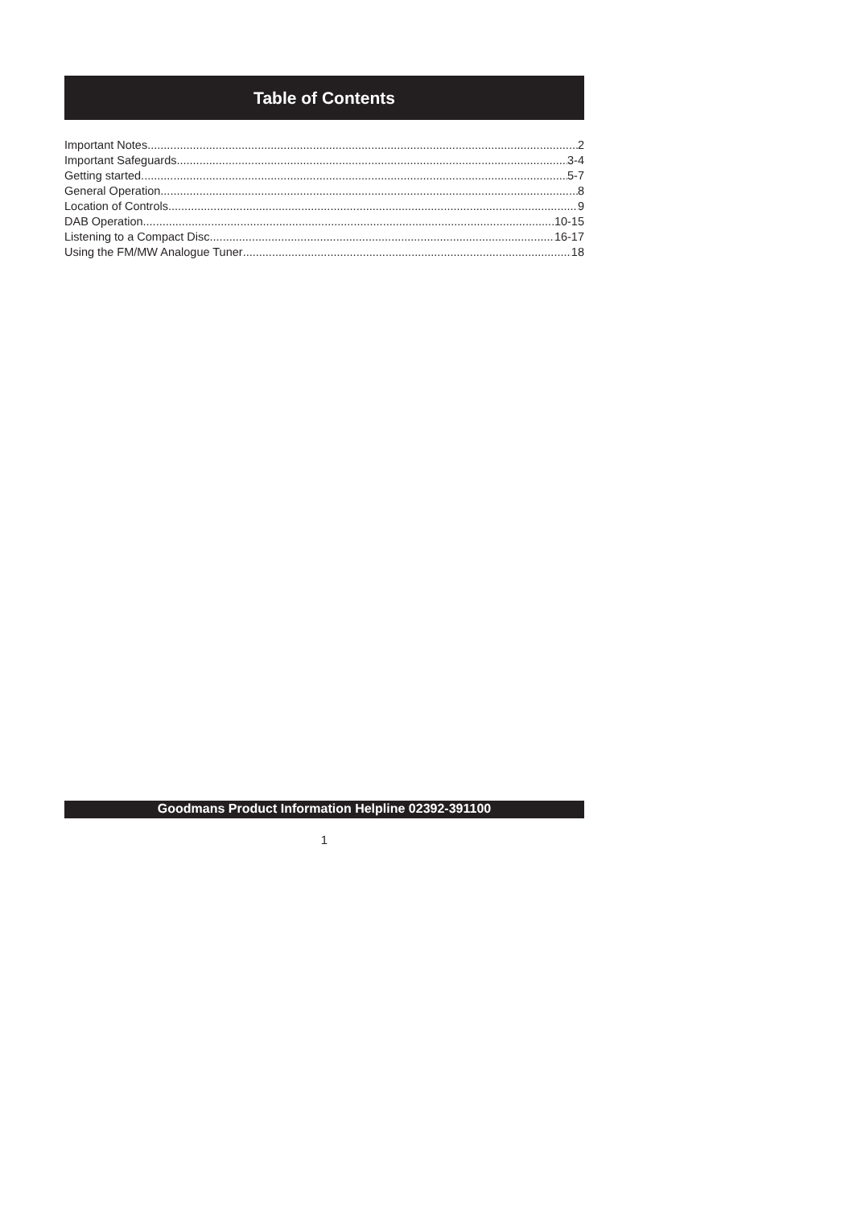Table of Contents
Important Notes 2
Important Safeguards 3-4
Getting started 5-7
General Operation 8
Location of Controls 9
DAB Operation 10-15
Listening to a Compact Disc 16-17
Using the FM/MW Analogue Tuner 18
Goodmans Product Information Helpline 02392-391100
1